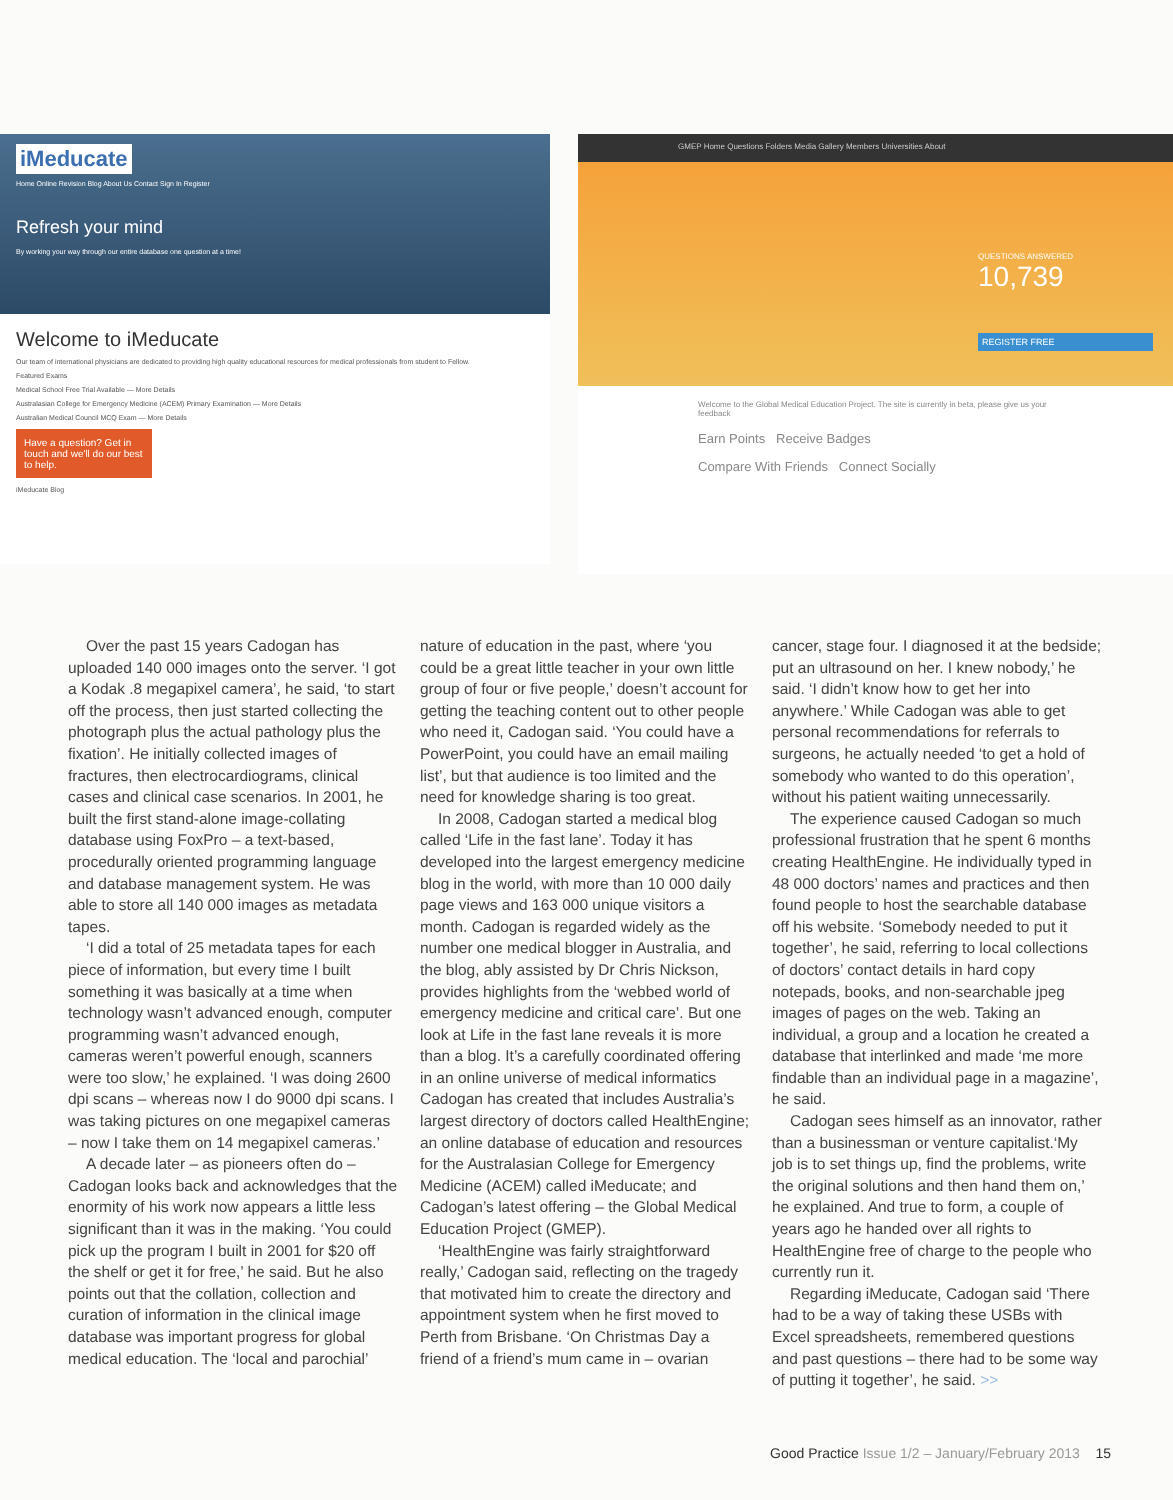iMeducate
Home Online Revision Blog About Us Contact Sign In Register
Refresh your mind
By working your way through our entire database one question at a time!
Welcome to iMeducate
Our team of international physicians are dedicated to providing high quality educational resources for medical professionals from student to Fellow.
Featured Exams
Medical School Free Trial Available — More Details
Australasian College for Emergency Medicine (ACEM) Primary Examination — More Details
Australian Medical Council MCQ Exam — More Details
Have a question? Get in touch and we'll do our best to help.
iMeducate Blog
GMEP Home Questions Folders Media Gallery Members Universities About
QUESTIONS ANSWERED
10,739
REGISTER FREE
Welcome to the Global Medical Education Project. The site is currently in beta, please give us your feedback
Earn Points Receive Badges
Compare With Friends Connect Socially
Over the past 15 years Cadogan has uploaded 140 000 images onto the server. ‘I got a Kodak .8 megapixel camera’, he said, ‘to start off the process, then just started collecting the photograph plus the actual pathology plus the fixation’. He initially collected images of fractures, then electrocardiograms, clinical cases and clinical case scenarios. In 2001, he built the first stand-alone image-collating database using FoxPro – a text-based, procedurally oriented programming language and database management system. He was able to store all 140 000 images as metadata tapes.
‘I did a total of 25 metadata tapes for each piece of information, but every time I built something it was basically at a time when technology wasn’t advanced enough, computer programming wasn’t advanced enough, cameras weren’t powerful enough, scanners were too slow,’ he explained. ‘I was doing 2600 dpi scans – whereas now I do 9000 dpi scans. I was taking pictures on one megapixel cameras – now I take them on 14 megapixel cameras.’
A decade later – as pioneers often do – Cadogan looks back and acknowledges that the enormity of his work now appears a little less significant than it was in the making. ‘You could pick up the program I built in 2001 for $20 off the shelf or get it for free,’ he said. But he also points out that the collation, collection and curation of information in the clinical image database was important progress for global medical education. The ‘local and parochial’
nature of education in the past, where ‘you could be a great little teacher in your own little group of four or five people,’ doesn’t account for getting the teaching content out to other people who need it, Cadogan said. ‘You could have a PowerPoint, you could have an email mailing list’, but that audience is too limited and the need for knowledge sharing is too great.
In 2008, Cadogan started a medical blog called ‘Life in the fast lane’. Today it has developed into the largest emergency medicine blog in the world, with more than 10 000 daily page views and 163 000 unique visitors a month. Cadogan is regarded widely as the number one medical blogger in Australia, and the blog, ably assisted by Dr Chris Nickson, provides highlights from the ‘webbed world of emergency medicine and critical care’. But one look at Life in the fast lane reveals it is more than a blog. It’s a carefully coordinated offering in an online universe of medical informatics Cadogan has created that includes Australia’s largest directory of doctors called HealthEngine; an online database of education and resources for the Australasian College for Emergency Medicine (ACEM) called iMeducate; and Cadogan’s latest offering – the Global Medical Education Project (GMEP).
‘HealthEngine was fairly straightforward really,’ Cadogan said, reflecting on the tragedy that motivated him to create the directory and appointment system when he first moved to Perth from Brisbane. ‘On Christmas Day a friend of a friend’s mum came in – ovarian
cancer, stage four. I diagnosed it at the bedside; put an ultrasound on her. I knew nobody,’ he said. ‘I didn’t know how to get her into anywhere.’ While Cadogan was able to get personal recommendations for referrals to surgeons, he actually needed ‘to get a hold of somebody who wanted to do this operation’, without his patient waiting unnecessarily.
The experience caused Cadogan so much professional frustration that he spent 6 months creating HealthEngine. He individually typed in 48 000 doctors’ names and practices and then found people to host the searchable database off his website. ‘Somebody needed to put it together’, he said, referring to local collections of doctors’ contact details in hard copy notepads, books, and non-searchable jpeg images of pages on the web. Taking an individual, a group and a location he created a database that interlinked and made ‘me more findable than an individual page in a magazine’, he said.
Cadogan sees himself as an innovator, rather than a businessman or venture capitalist.‘My job is to set things up, find the problems, write the original solutions and then hand them on,’ he explained. And true to form, a couple of years ago he handed over all rights to HealthEngine free of charge to the people who currently run it.
Regarding iMeducate, Cadogan said ‘There had to be a way of taking these USBs with Excel spreadsheets, remembered questions and past questions – there had to be some way of putting it together’, he said. >>
Good Practice Issue 1/2 – January/February 2013 15